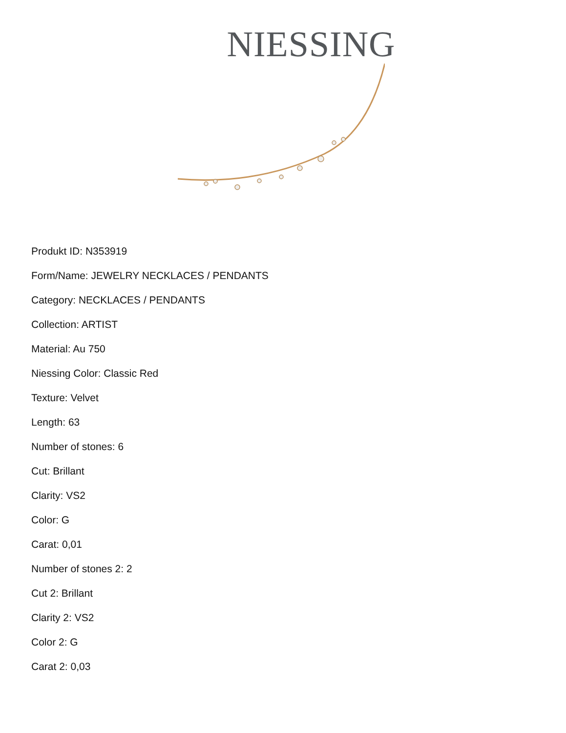NIESSING
Produkt ID: N353919
Form/Name: JEWELRY NECKLACES / PENDANTS
Category: NECKLACES / PENDANTS
Collection: ARTIST
Material: Au 750
Niessing Color: Classic Red
Texture: Velvet
Length: 63
Number of stones: 6
Cut: Brillant
Clarity: VS2
Color: G
Carat: 0,01
Number of stones 2: 2
Cut 2: Brillant
Clarity 2: VS2
Color 2: G
Carat 2: 0,03